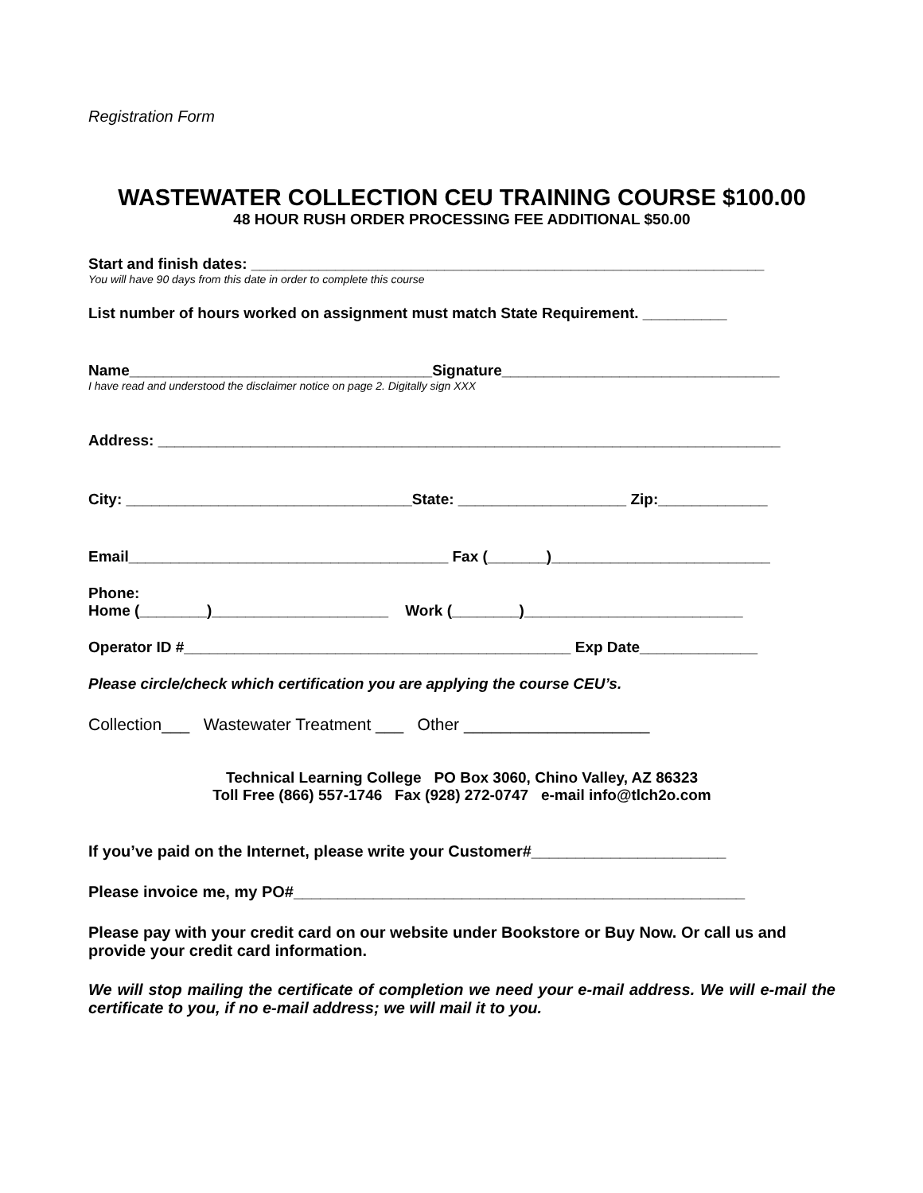Registration Form
WASTEWATER COLLECTION CEU TRAINING COURSE $100.00
48 HOUR RUSH ORDER PROCESSING FEE ADDITIONAL $50.00
Start and finish dates: _____________________________________________________________
You will have 90 days from this date in order to complete this course
List number of hours worked on assignment must match State Requirement. __________
Name____________________________________Signature_________________________________
I have read and understood the disclaimer notice on page 2. Digitally sign XXX
Address: __________________________________________________________________________
City: __________________________________State: ____________________ Zip:_____________
Email______________________________________ Fax (_______)__________________________
Phone:
Home (________)_____________________ Work (________)__________________________
Operator ID #______________________________________________ Exp Date______________
Please circle/check which certification you are applying the course CEU’s.
Collection___ Wastewater Treatment ___ Other ____________________
Technical Learning College PO Box 3060, Chino Valley, AZ 86323
Toll Free (866) 557-1746 Fax (928) 272-0747 e-mail info@tlch2o.com
If you’ve paid on the Internet, please write your Customer#______________________
Please invoice me, my PO#___________________________________________________
Please pay with your credit card on our website under Bookstore or Buy Now. Or call us and provide your credit card information.
We will stop mailing the certificate of completion we need your e-mail address. We will e-mail the certificate to you, if no e-mail address; we will mail it to you.